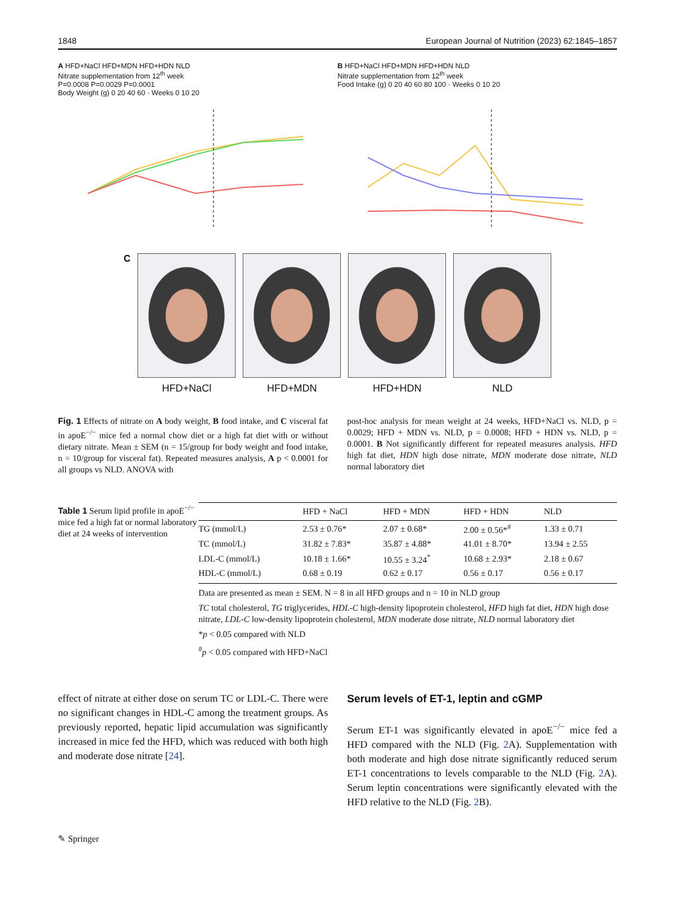1848 European Journal of Nutrition (2023) 62:1845–1857
A HFD+NaCl HFD+MDN HFD+HDN NLD
Nitrate supplementation from 12<sup>th</sup> week
P=0.0008 P=0.0029 P=0.0001
Body Weight (g) 0 20 40 60 · Weeks 0 10 20
B HFD+NaCl HFD+MDN HFD+HDN NLD
Nitrate supplementation from 12<sup>th</sup> week
Food Intake (g) 0 20 40 60 80 100 · Weeks 0 10 20
C HFD+NaCl HFD+MDN HFD+HDN NLD
Fig. 1 Effects of nitrate on A body weight, B food intake, and C visceral fat in apoE<sup>−/−</sup> mice fed a normal chow diet or a high fat diet with or without dietary nitrate. Mean ± SEM (n = 15/group for body weight and food intake, n = 10/group for visceral fat). Repeated measures analysis, A p < 0.0001 for all groups vs NLD. ANOVA with
post-hoc analysis for mean weight at 24 weeks, HFD+NaCl vs. NLD, p = 0.0029; HFD + MDN vs. NLD, p = 0.0008; HFD + HDN vs. NLD, p = 0.0001. B Not significantly different for repeated measures analysis. HFD high fat diet, HDN high dose nitrate, MDN moderate dose nitrate, NLD normal laboratory diet
Table 1 Serum lipid profile in apoE<sup>−/−</sup> mice fed a high fat or normal laboratory diet at 24 weeks of intervention
| | HFD + NaCl | HFD + MDN | HFD + HDN | NLD |
| --- | --- | --- | --- | --- |
| TG (mmol/L) | 2.53 ± 0.76* | 2.07 ± 0.68* | 2.00 ± 0.56*<sup>#</sup> | 1.33 ± 0.71 |
| TC (mmol/L) | 31.82 ± 7.83* | 35.87 ± 4.88* | 41.01 ± 8.70* | 13.94 ± 2.55 |
| LDL-C (mmol/L) | 10.18 ± 1.66* | 10.55 ± 3.24<sup>*</sup> | 10.68 ± 2.93* | 2.18 ± 0.67 |
| HDL-C (mmol/L) | 0.68 ± 0.19 | 0.62 ± 0.17 | 0.56 ± 0.17 | 0.56 ± 0.17 |
Data are presented as mean ± SEM. N = 8 in all HFD groups and n = 10 in NLD group
TC total cholesterol, TG triglycerides, HDL-C high-density lipoprotein cholesterol, HFD high fat diet, HDN high dose nitrate, LDL-C low-density lipoprotein cholesterol, MDN moderate dose nitrate, NLD normal laboratory diet
*p < 0.05 compared with NLD
<sup>#</sup> p < 0.05 compared with HFD+NaCl
effect of nitrate at either dose on serum TC or LDL-C. There were no significant changes in HDL-C among the treatment groups. As previously reported, hepatic lipid accumulation was significantly increased in mice fed the HFD, which was reduced with both high and moderate dose nitrate [24].
Serum levels of ET-1, leptin and cGMP
Serum ET-1 was significantly elevated in apoE<sup>−/−</sup> mice fed a HFD compared with the NLD (Fig. 2 A). Supplementation with both moderate and high dose nitrate significantly reduced serum ET-1 concentrations to levels comparable to the NLD (Fig. 2 A). Serum leptin concentrations were significantly elevated with the HFD relative to the NLD (Fig. 2 B).
✎ Springer